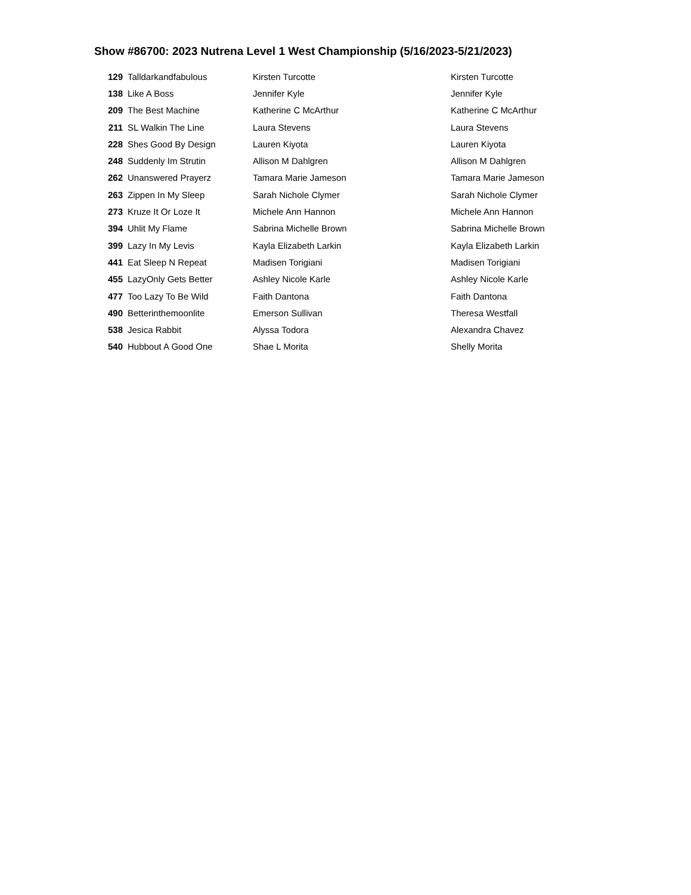Show #86700: 2023 Nutrena Level 1 West Championship (5/16/2023-5/21/2023)
| 129 | Talldarkandfabulous | Kirsten Turcotte | Kirsten Turcotte |
| 138 | Like A Boss | Jennifer Kyle | Jennifer Kyle |
| 209 | The Best Machine | Katherine C McArthur | Katherine C McArthur |
| 211 | SL Walkin The Line | Laura Stevens | Laura Stevens |
| 228 | Shes Good By Design | Lauren Kiyota | Lauren Kiyota |
| 248 | Suddenly Im Strutin | Allison M Dahlgren | Allison M Dahlgren |
| 262 | Unanswered Prayerz | Tamara Marie Jameson | Tamara Marie Jameson |
| 263 | Zippen In My Sleep | Sarah Nichole Clymer | Sarah Nichole Clymer |
| 273 | Kruze It Or Loze It | Michele Ann Hannon | Michele Ann Hannon |
| 394 | Uhlit My Flame | Sabrina Michelle Brown | Sabrina Michelle Brown |
| 399 | Lazy In My Levis | Kayla Elizabeth Larkin | Kayla Elizabeth Larkin |
| 441 | Eat Sleep N Repeat | Madisen Torigiani | Madisen Torigiani |
| 455 | LazyOnly Gets Better | Ashley Nicole Karle | Ashley Nicole Karle |
| 477 | Too Lazy To Be Wild | Faith Dantona | Faith Dantona |
| 490 | Betterinthemoonlite | Emerson Sullivan | Theresa Westfall |
| 538 | Jesica Rabbit | Alyssa Todora | Alexandra Chavez |
| 540 | Hubbout A Good One | Shae L Morita | Shelly Morita |